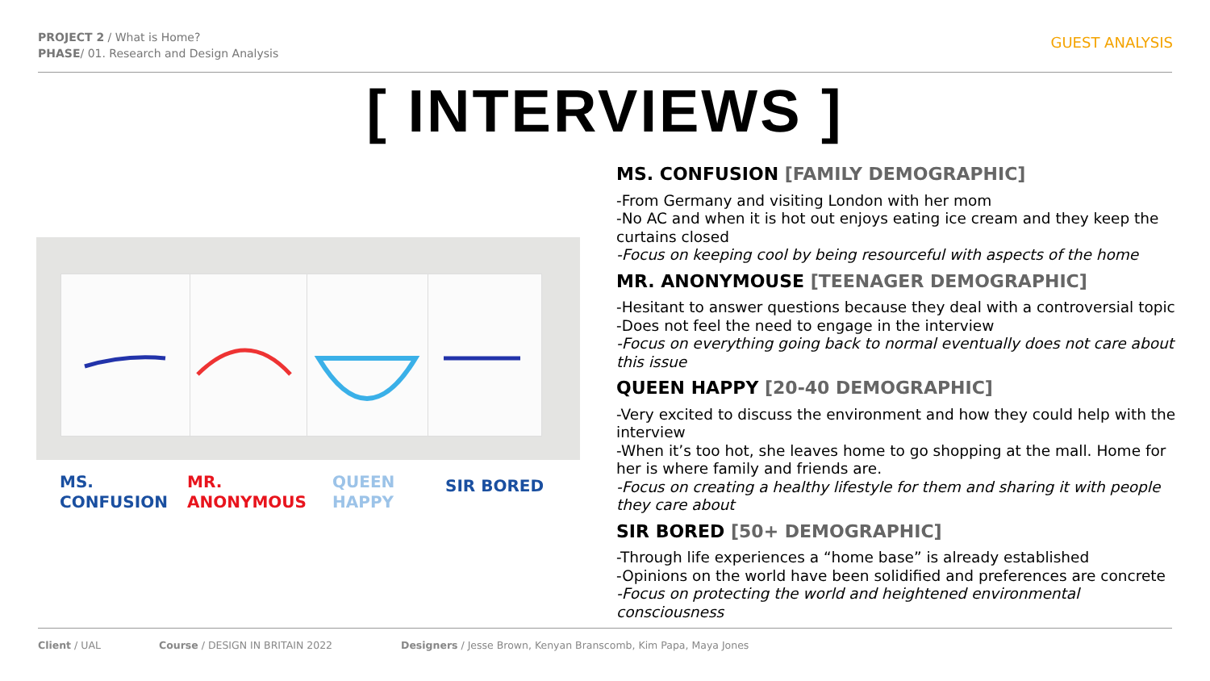PROJECT 2 / What is Home?
PHASE/ 01. Research and Design Analysis
GUEST ANALYSIS
[ INTERVIEWS ]
MS.
CONFUSION
MR.
ANONYMOUS
QUEEN
HAPPY
SIR BORED
MS. CONFUSION [FAMILY DEMOGRAPHIC]
-From Germany and visiting London with her mom
-No AC and when it is hot out enjoys eating ice cream and they keep the curtains closed
-Focus on keeping cool by being resourceful with aspects of the home
MR. ANONYMOUSE [TEENAGER DEMOGRAPHIC]
-Hesitant to answer questions because they deal with a controversial topic
-Does not feel the need to engage in the interview
-Focus on everything going back to normal eventually does not care about this issue
QUEEN HAPPY [20-40 DEMOGRAPHIC]
-Very excited to discuss the environment and how they could help with the interview
-When it’s too hot, she leaves home to go shopping at the mall. Home for her is where family and friends are.
-Focus on creating a healthy lifestyle for them and sharing it with people they care about
SIR BORED [50+ DEMOGRAPHIC]
-Through life experiences a “home base” is already established
-Opinions on the world have been solidified and preferences are concrete
-Focus on protecting the world and heightened environmental consciousness
Client / UAL Course / DESIGN IN BRITAIN 2022 Designers / Jesse Brown, Kenyan Branscomb, Kim Papa, Maya Jones